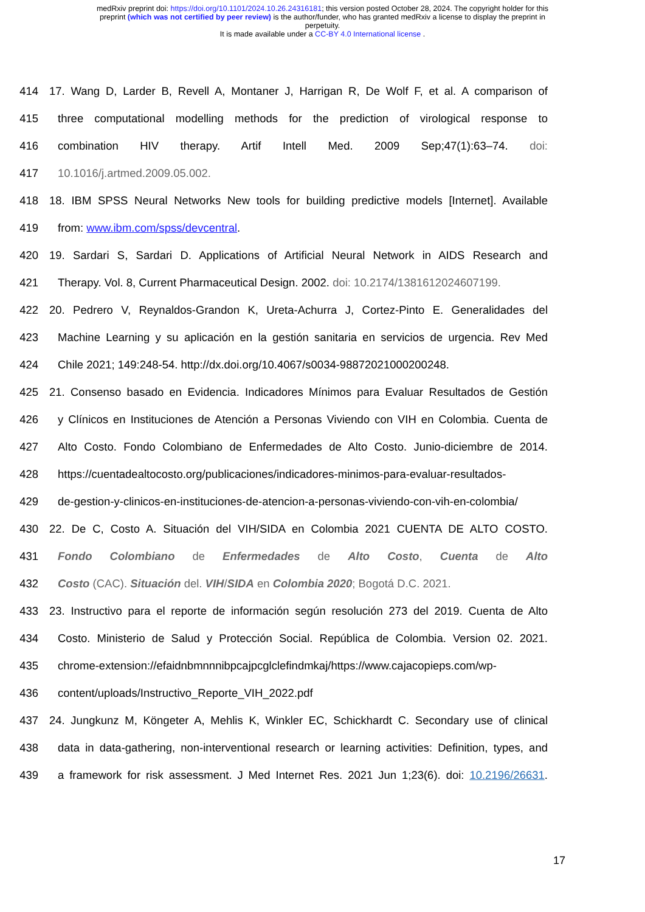medRxiv preprint doi: https://doi.org/10.1101/2024.10.26.24316181; this version posted October 28, 2024. The copyright holder for this
preprint (which was not certified by peer review) is the author/funder, who has granted medRxiv a license to display the preprint in
perpetuity.
It is made available under a CC-BY 4.0 International license .
414 17. Wang D, Larder B, Revell A, Montaner J, Harrigan R, De Wolf F, et al. A comparison of
415 three computational modelling methods for the prediction of virological response to
416 combination HIV therapy. Artif Intell Med. 2009 Sep;47(1):63–74. doi:
417 10.1016/j.artmed.2009.05.002.
418 18. IBM SPSS Neural Networks New tools for building predictive models [Internet]. Available
419 from: www.ibm.com/spss/devcentral.
420 19. Sardari S, Sardari D. Applications of Artificial Neural Network in AIDS Research and
421 Therapy. Vol. 8, Current Pharmaceutical Design. 2002. doi: 10.2174/1381612024607199.
422 20. Pedrero V, Reynaldos-Grandon K, Ureta-Achurra J, Cortez-Pinto E. Generalidades del
423 Machine Learning y su aplicación en la gestión sanitaria en servicios de urgencia. Rev Med
424 Chile 2021; 149:248-54. http://dx.doi.org/10.4067/s0034-98872021000200248.
425 21. Consenso basado en Evidencia. Indicadores Mínimos para Evaluar Resultados de Gestión
426 y Clínicos en Instituciones de Atención a Personas Viviendo con VIH en Colombia. Cuenta de
427 Alto Costo. Fondo Colombiano de Enfermedades de Alto Costo. Junio-diciembre de 2014.
428 https://cuentadealtocosto.org/publicaciones/indicadores-minimos-para-evaluar-resultados-
429 de-gestion-y-clinicos-en-instituciones-de-atencion-a-personas-viviendo-con-vih-en-colombia/
430 22. De C, Costo A. Situación del VIH/SIDA en Colombia 2021 CUENTA DE ALTO COSTO.
431 Fondo Colombiano de Enfermedades de Alto Costo, Cuenta de Alto
432 Costo (CAC). Situación del. VIH/SIDA en Colombia 2020; Bogotá D.C. 2021.
433 23. Instructivo para el reporte de información según resolución 273 del 2019. Cuenta de Alto
434 Costo. Ministerio de Salud y Protección Social. República de Colombia. Version 02. 2021.
435 chrome-extension://efaidnbmnnnibpcajpcglclefindmkaj/https://www.cajacopieps.com/wp-
436 content/uploads/Instructivo_Reporte_VIH_2022.pdf
437 24. Jungkunz M, Köngeter A, Mehlis K, Winkler EC, Schickhardt C. Secondary use of clinical
438 data in data-gathering, non-interventional research or learning activities: Definition, types, and
439 a framework for risk assessment. J Med Internet Res. 2021 Jun 1;23(6). doi: 10.2196/26631.
17